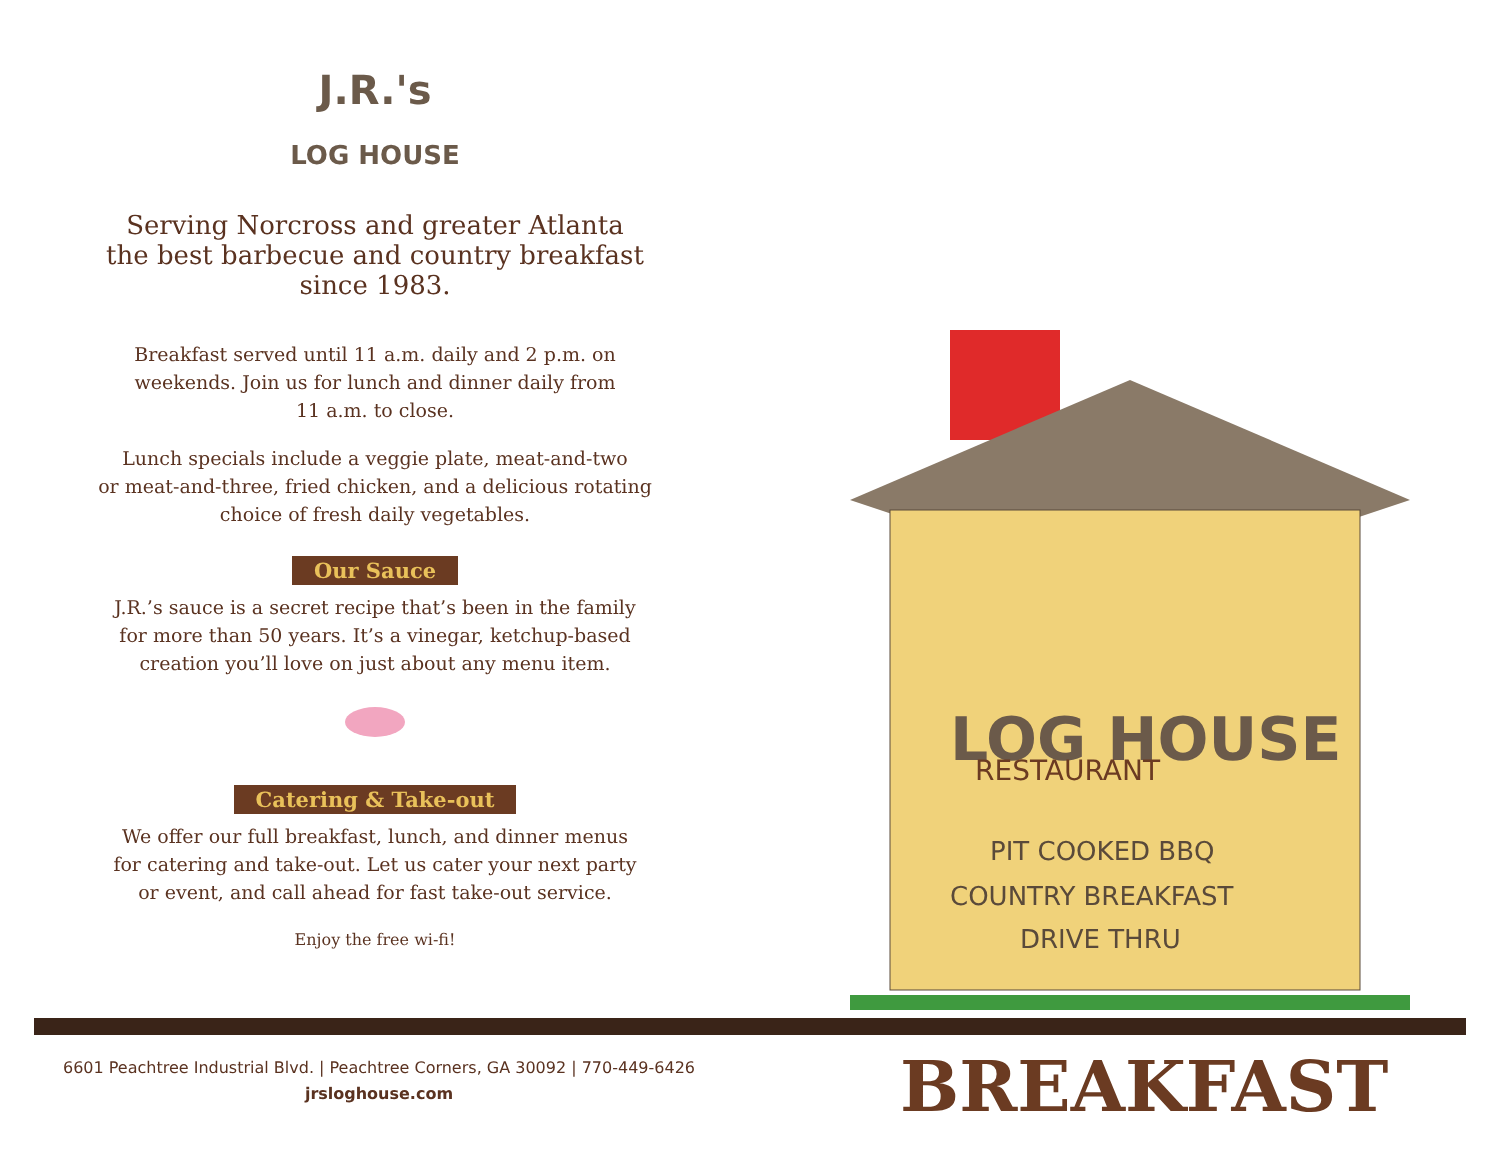J.R.'s
LOG HOUSE
Serving Norcross and greater Atlanta
the best barbecue and country breakfast
since 1983.
Breakfast served until 11 a.m. daily and 2 p.m. on
weekends. Join us for lunch and dinner daily from
11 a.m. to close.
Lunch specials include a veggie plate, meat-and-two
or meat-and-three, fried chicken, and a delicious rotating
choice of fresh daily vegetables.
Our Sauce
J.R.’s sauce is a secret recipe that’s been in the family
for more than 50 years. It’s a vinegar, ketchup-based
creation you’ll love on just about any menu item.
Catering & Take-out
We offer our full breakfast, lunch, and dinner menus
for catering and take-out. Let us cater your next party
or event, and call ahead for fast take-out service.
Enjoy the free wi-fi!
LOG HOUSE
RESTAURANT
PIT COOKED BBQ
COUNTRY BREAKFAST
DRIVE THRU
6601 Peachtree Industrial Blvd. | Peachtree Corners, GA 30092 | 770-449-6426
jrsloghouse.com
BREAKFAST